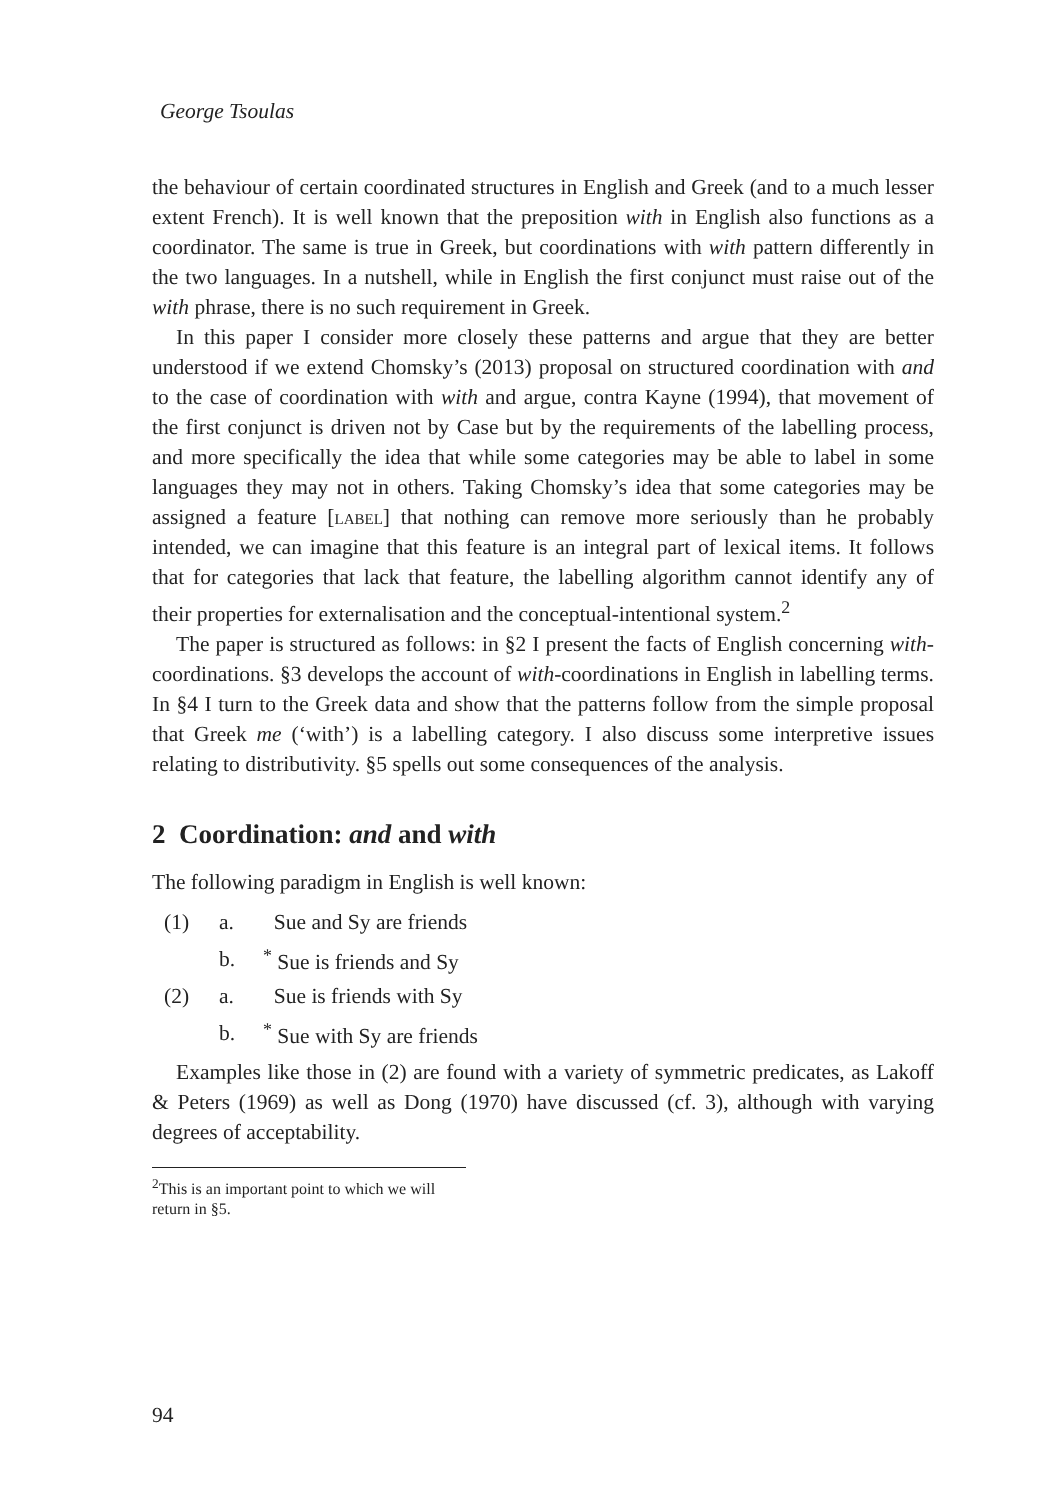George Tsoulas
the behaviour of certain coordinated structures in English and Greek (and to a much lesser extent French). It is well known that the preposition with in English also functions as a coordinator. The same is true in Greek, but coordinations with with pattern differently in the two languages. In a nutshell, while in English the first conjunct must raise out of the with phrase, there is no such requirement in Greek.
In this paper I consider more closely these patterns and argue that they are better understood if we extend Chomsky’s (2013) proposal on structured coordination with and to the case of coordination with with and argue, contra Kayne (1994), that movement of the first conjunct is driven not by Case but by the requirements of the labelling process, and more specifically the idea that while some categories may be able to label in some languages they may not in others. Taking Chomsky’s idea that some categories may be assigned a feature [label] that nothing can remove more seriously than he probably intended, we can imagine that this feature is an integral part of lexical items. It follows that for categories that lack that feature, the labelling algorithm cannot identify any of their properties for externalisation and the conceptual-intentional system.<sup>2</sup>
The paper is structured as follows: in §2 I present the facts of English concerning with-coordinations. §3 develops the account of with-coordinations in English in labelling terms. In §4 I turn to the Greek data and show that the patterns follow from the simple proposal that Greek me (‘with’) is a labelling category. I also discuss some interpretive issues relating to distributivity. §5 spells out some consequences of the analysis.
2 Coordination: and and with
The following paradigm in English is well known:
(1) a. Sue and Sy are friends
b.<sup>*</sup> Sue is friends and Sy
(2) a. Sue is friends with Sy
b.<sup>*</sup> Sue with Sy are friends
Examples like those in (2) are found with a variety of symmetric predicates, as Lakoff & Peters (1969) as well as Dong (1970) have discussed (cf. 3), although with varying degrees of acceptability.
<sup>2</sup> This is an important point to which we will return in §5.
94